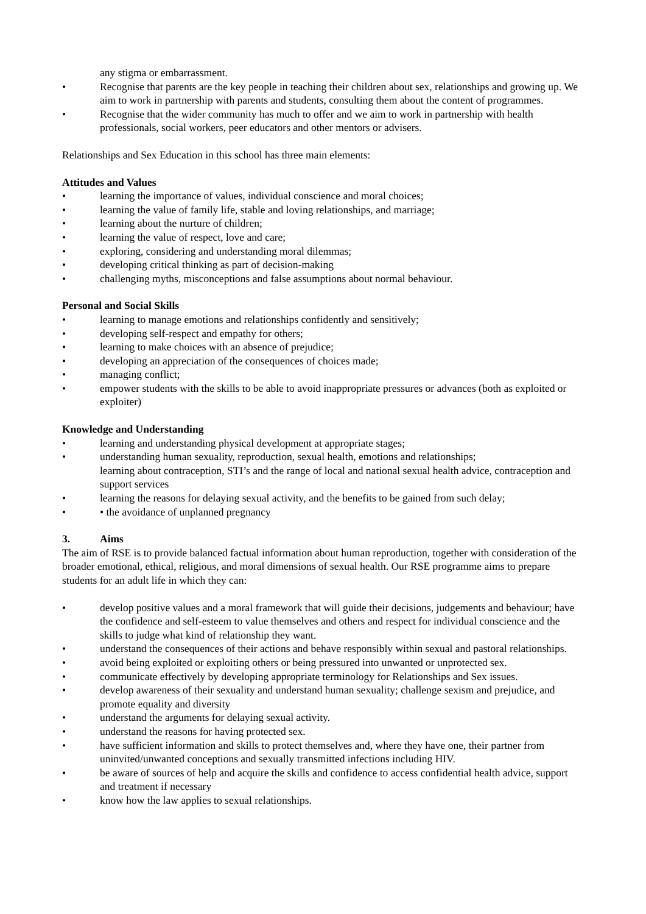any stigma or embarrassment.
• Recognise that parents are the key people in teaching their children about sex, relationships and growing up. We aim to work in partnership with parents and students, consulting them about the content of programmes.
• Recognise that the wider community has much to offer and we aim to work in partnership with health professionals, social workers, peer educators and other mentors or advisers.
Relationships and Sex Education in this school has three main elements:
Attitudes and Values
• learning the importance of values, individual conscience and moral choices;
• learning the value of family life, stable and loving relationships, and marriage;
• learning about the nurture of children;
• learning the value of respect, love and care;
• exploring, considering and understanding moral dilemmas;
• developing critical thinking as part of decision-making
• challenging myths, misconceptions and false assumptions about normal behaviour.
Personal and Social Skills
• learning to manage emotions and relationships confidently and sensitively;
• developing self-respect and empathy for others;
• learning to make choices with an absence of prejudice;
• developing an appreciation of the consequences of choices made;
• managing conflict;
• empower students with the skills to be able to avoid inappropriate pressures or advances (both as exploited or exploiter)
Knowledge and Understanding
• learning and understanding physical development at appropriate stages;
• understanding human sexuality, reproduction, sexual health, emotions and relationships;
learning about contraception, STI’s and the range of local and national sexual health advice, contraception and support services
• learning the reasons for delaying sexual activity, and the benefits to be gained from such delay;
• • the avoidance of unplanned pregnancy
3. Aims
The aim of RSE is to provide balanced factual information about human reproduction, together with consideration of the broader emotional, ethical, religious, and moral dimensions of sexual health. Our RSE programme aims to prepare students for an adult life in which they can:
• develop positive values and a moral framework that will guide their decisions, judgements and behaviour; have the confidence and self-esteem to value themselves and others and respect for individual conscience and the skills to judge what kind of relationship they want.
• understand the consequences of their actions and behave responsibly within sexual and pastoral relationships.
• avoid being exploited or exploiting others or being pressured into unwanted or unprotected sex.
• communicate effectively by developing appropriate terminology for Relationships and Sex issues.
• develop awareness of their sexuality and understand human sexuality; challenge sexism and prejudice, and promote equality and diversity
• understand the arguments for delaying sexual activity.
• understand the reasons for having protected sex.
• have sufficient information and skills to protect themselves and, where they have one, their partner from uninvited/unwanted conceptions and sexually transmitted infections including HIV.
• be aware of sources of help and acquire the skills and confidence to access confidential health advice, support and treatment if necessary
• know how the law applies to sexual relationships.